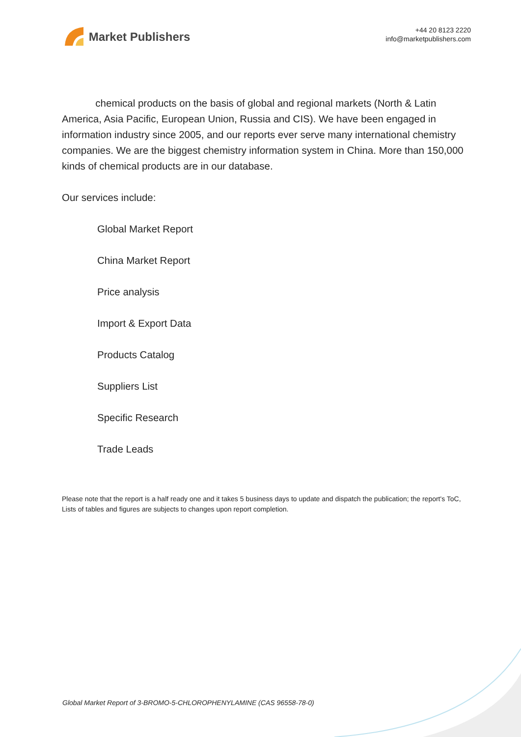Market Publishers
+44 20 8123 2220
info@marketpublishers.com
chemical products on the basis of global and regional markets (North & Latin America, Asia Pacific, European Union, Russia and CIS). We have been engaged in information industry since 2005, and our reports ever serve many international chemistry companies. We are the biggest chemistry information system in China. More than 150,000 kinds of chemical products are in our database.
Our services include:
Global Market Report
China Market Report
Price analysis
Import & Export Data
Products Catalog
Suppliers List
Specific Research
Trade Leads
Please note that the report is a half ready one and it takes 5 business days to update and dispatch the publication; the report's ToC, Lists of tables and figures are subjects to changes upon report completion.
Global Market Report of 3-BROMO-5-CHLOROPHENYLAMINE (CAS 96558-78-0)